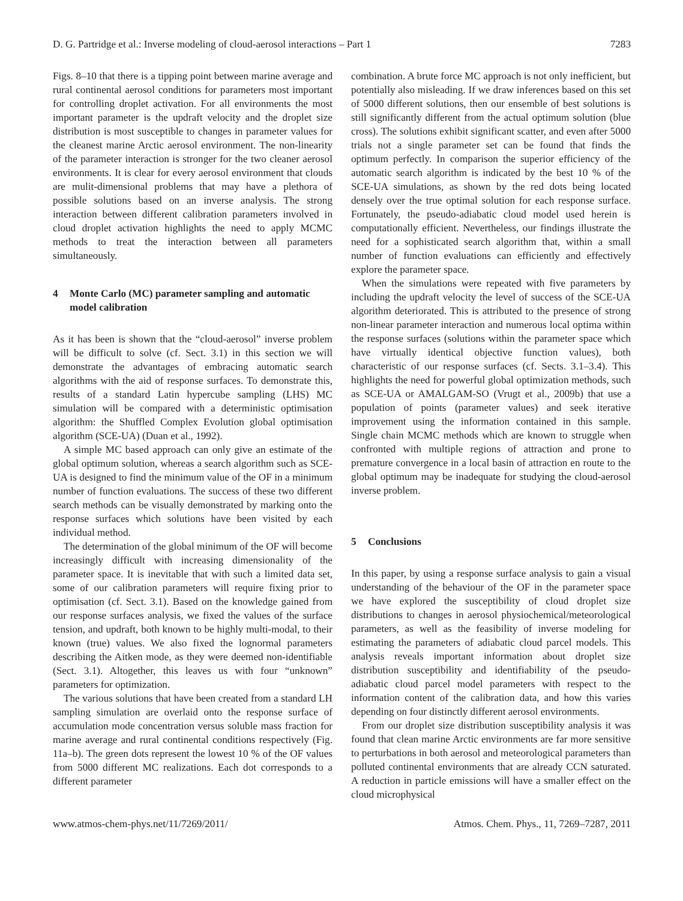D. G. Partridge et al.: Inverse modeling of cloud-aerosol interactions – Part 1 7283
Figs. 8–10 that there is a tipping point between marine average and rural continental aerosol conditions for parameters most important for controlling droplet activation. For all environments the most important parameter is the updraft velocity and the droplet size distribution is most susceptible to changes in parameter values for the cleanest marine Arctic aerosol environment. The non-linearity of the parameter interaction is stronger for the two cleaner aerosol environments. It is clear for every aerosol environment that clouds are mulit-dimensional problems that may have a plethora of possible solutions based on an inverse analysis. The strong interaction between different calibration parameters involved in cloud droplet activation highlights the need to apply MCMC methods to treat the interaction between all parameters simultaneously.
4 Monte Carlo (MC) parameter sampling and automatic model calibration
As it has been is shown that the “cloud-aerosol” inverse problem will be difficult to solve (cf. Sect. 3.1) in this section we will demonstrate the advantages of embracing automatic search algorithms with the aid of response surfaces. To demonstrate this, results of a standard Latin hypercube sampling (LHS) MC simulation will be compared with a deterministic optimisation algorithm: the Shuffled Complex Evolution global optimisation algorithm (SCE-UA) (Duan et al., 1992).
A simple MC based approach can only give an estimate of the global optimum solution, whereas a search algorithm such as SCE-UA is designed to find the minimum value of the OF in a minimum number of function evaluations. The success of these two different search methods can be visually demonstrated by marking onto the response surfaces which solutions have been visited by each individual method.
The determination of the global minimum of the OF will become increasingly difficult with increasing dimensionality of the parameter space. It is inevitable that with such a limited data set, some of our calibration parameters will require fixing prior to optimisation (cf. Sect. 3.1). Based on the knowledge gained from our response surfaces analysis, we fixed the values of the surface tension, and updraft, both known to be highly multi-modal, to their known (true) values. We also fixed the lognormal parameters describing the Aitken mode, as they were deemed non-identifiable (Sect. 3.1). Altogether, this leaves us with four “unknown” parameters for optimization.
The various solutions that have been created from a standard LH sampling simulation are overlaid onto the response surface of accumulation mode concentration versus soluble mass fraction for marine average and rural continental conditions respectively (Fig. 11a–b). The green dots represent the lowest 10 % of the OF values from 5000 different MC realizations. Each dot corresponds to a different parameter
combination. A brute force MC approach is not only inefficient, but potentially also misleading. If we draw inferences based on this set of 5000 different solutions, then our ensemble of best solutions is still significantly different from the actual optimum solution (blue cross). The solutions exhibit significant scatter, and even after 5000 trials not a single parameter set can be found that finds the optimum perfectly. In comparison the superior efficiency of the automatic search algorithm is indicated by the best 10 % of the SCE-UA simulations, as shown by the red dots being located densely over the true optimal solution for each response surface. Fortunately, the pseudo-adiabatic cloud model used herein is computationally efficient. Nevertheless, our findings illustrate the need for a sophisticated search algorithm that, within a small number of function evaluations can efficiently and effectively explore the parameter space.
When the simulations were repeated with five parameters by including the updraft velocity the level of success of the SCE-UA algorithm deteriorated. This is attributed to the presence of strong non-linear parameter interaction and numerous local optima within the response surfaces (solutions within the parameter space which have virtually identical objective function values), both characteristic of our response surfaces (cf. Sects. 3.1–3.4). This highlights the need for powerful global optimization methods, such as SCE-UA or AMALGAM-SO (Vrugt et al., 2009b) that use a population of points (parameter values) and seek iterative improvement using the information contained in this sample. Single chain MCMC methods which are known to struggle when confronted with multiple regions of attraction and prone to premature convergence in a local basin of attraction en route to the global optimum may be inadequate for studying the cloud-aerosol inverse problem.
5 Conclusions
In this paper, by using a response surface analysis to gain a visual understanding of the behaviour of the OF in the parameter space we have explored the susceptibility of cloud droplet size distributions to changes in aerosol physiochemical/meteorological parameters, as well as the feasibility of inverse modeling for estimating the parameters of adiabatic cloud parcel models. This analysis reveals important information about droplet size distribution susceptibility and identifiability of the pseudo-adiabatic cloud parcel model parameters with respect to the information content of the calibration data, and how this varies depending on four distinctly different aerosol environments.
From our droplet size distribution susceptibility analysis it was found that clean marine Arctic environments are far more sensitive to perturbations in both aerosol and meteorological parameters than polluted continental environments that are already CCN saturated. A reduction in particle emissions will have a smaller effect on the cloud microphysical
www.atmos-chem-phys.net/11/7269/2011/ Atmos. Chem. Phys., 11, 7269–7287, 2011